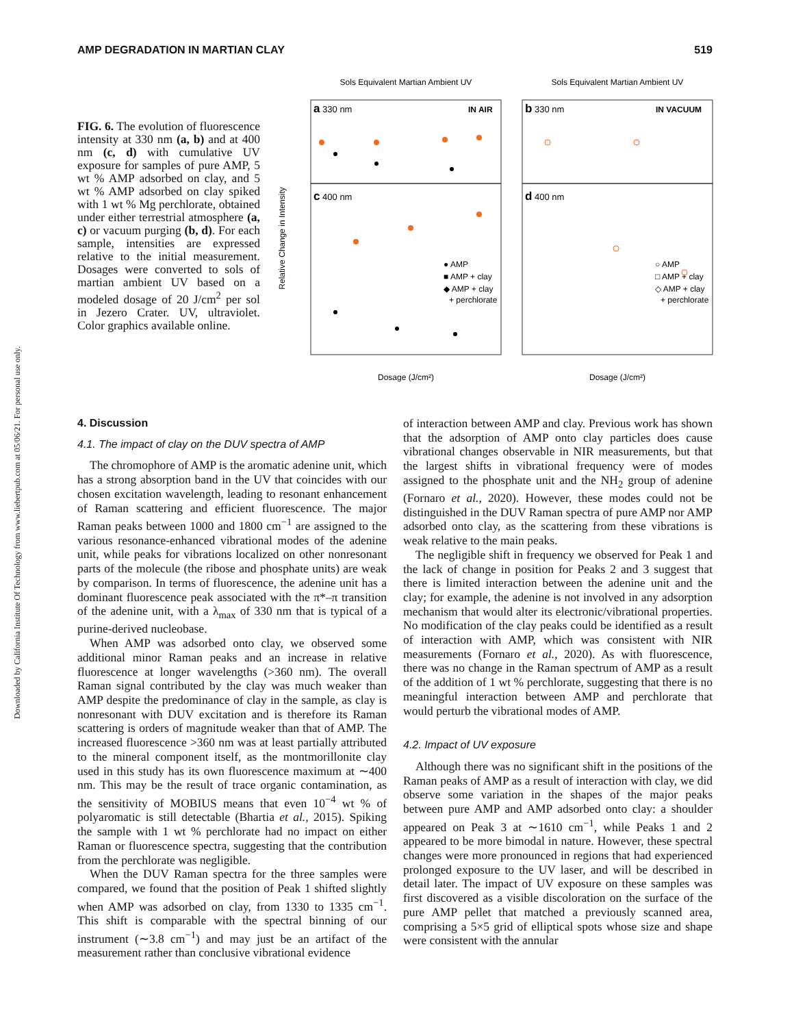Downloaded by California Institute Of Technology from www.liebertpub.com at 05/06/21. For personal use only.
AMP DEGRADATION IN MARTIAN CLAY 519
FIG. 6. The evolution of fluorescence intensity at 330 nm (a, b) and at 400 nm (c, d) with cumulative UV exposure for samples of pure AMP, 5 wt % AMP adsorbed on clay, and 5 wt % AMP adsorbed on clay spiked with 1 wt % Mg perchlorate, obtained under either terrestrial atmosphere (a, c) or vacuum purging (b, d). For each sample, intensities are expressed relative to the initial measurement. Dosages were converted to sols of martian ambient UV based on a modeled dosage of 20 J/cm<sup>2</sup> per sol in Jezero Crater. UV, ultraviolet. Color graphics available online.
Sols Equivalent Martian Ambient UV
Sols Equivalent Martian Ambient UV
a 330 nm
IN AIR
b 330 nm
IN VACUUM
c 400 nm
d 400 nm
● AMP
■ AMP + clay
◆ AMP + clay
+ perchlorate
○ AMP
□ AMP + clay
◇ AMP + clay
+ perchlorate
Relative Change in Intensity
Dosage (J/cm²)
Dosage (J/cm²)
4. Discussion
4.1. The impact of clay on the DUV spectra of AMP
The chromophore of AMP is the aromatic adenine unit, which has a strong absorption band in the UV that coincides with our chosen excitation wavelength, leading to resonant enhancement of Raman scattering and efficient fluorescence. The major Raman peaks between 1000 and 1800 cm<sup>−1</sup> are assigned to the various resonance-enhanced vibrational modes of the adenine unit, while peaks for vibrations localized on other nonresonant parts of the molecule (the ribose and phosphate units) are weak by comparison. In terms of fluorescence, the adenine unit has a dominant fluorescence peak associated with the π*–π transition of the adenine unit, with a λ<sub>max</sub> of 330 nm that is typical of a purine-derived nucleobase.
When AMP was adsorbed onto clay, we observed some additional minor Raman peaks and an increase in relative fluorescence at longer wavelengths (>360 nm). The overall Raman signal contributed by the clay was much weaker than AMP despite the predominance of clay in the sample, as clay is nonresonant with DUV excitation and is therefore its Raman scattering is orders of magnitude weaker than that of AMP. The increased fluorescence >360 nm was at least partially attributed to the mineral component itself, as the montmorillonite clay used in this study has its own fluorescence maximum at ∼400 nm. This may be the result of trace organic contamination, as the sensitivity of MOBIUS means that even 10<sup>−4</sup> wt % of polyaromatic is still detectable (Bhartia et al., 2015). Spiking the sample with 1 wt % perchlorate had no impact on either Raman or fluorescence spectra, suggesting that the contribution from the perchlorate was negligible.
When the DUV Raman spectra for the three samples were compared, we found that the position of Peak 1 shifted slightly when AMP was adsorbed on clay, from 1330 to 1335 cm<sup>−1</sup>. This shift is comparable with the spectral binning of our instrument (∼3.8 cm<sup>−1</sup>) and may just be an artifact of the measurement rather than conclusive vibrational evidence
of interaction between AMP and clay. Previous work has shown that the adsorption of AMP onto clay particles does cause vibrational changes observable in NIR measurements, but that the largest shifts in vibrational frequency were of modes assigned to the phosphate unit and the NH<sub>2</sub> group of adenine (Fornaro et al., 2020). However, these modes could not be distinguished in the DUV Raman spectra of pure AMP nor AMP adsorbed onto clay, as the scattering from these vibrations is weak relative to the main peaks.
The negligible shift in frequency we observed for Peak 1 and the lack of change in position for Peaks 2 and 3 suggest that there is limited interaction between the adenine unit and the clay; for example, the adenine is not involved in any adsorption mechanism that would alter its electronic/vibrational properties. No modification of the clay peaks could be identified as a result of interaction with AMP, which was consistent with NIR measurements (Fornaro et al., 2020). As with fluorescence, there was no change in the Raman spectrum of AMP as a result of the addition of 1 wt % perchlorate, suggesting that there is no meaningful interaction between AMP and perchlorate that would perturb the vibrational modes of AMP.
4.2. Impact of UV exposure
Although there was no significant shift in the positions of the Raman peaks of AMP as a result of interaction with clay, we did observe some variation in the shapes of the major peaks between pure AMP and AMP adsorbed onto clay: a shoulder appeared on Peak 3 at ∼1610 cm<sup>−1</sup>, while Peaks 1 and 2 appeared to be more bimodal in nature. However, these spectral changes were more pronounced in regions that had experienced prolonged exposure to the UV laser, and will be described in detail later. The impact of UV exposure on these samples was first discovered as a visible discoloration on the surface of the pure AMP pellet that matched a previously scanned area, comprising a 5×5 grid of elliptical spots whose size and shape were consistent with the annular